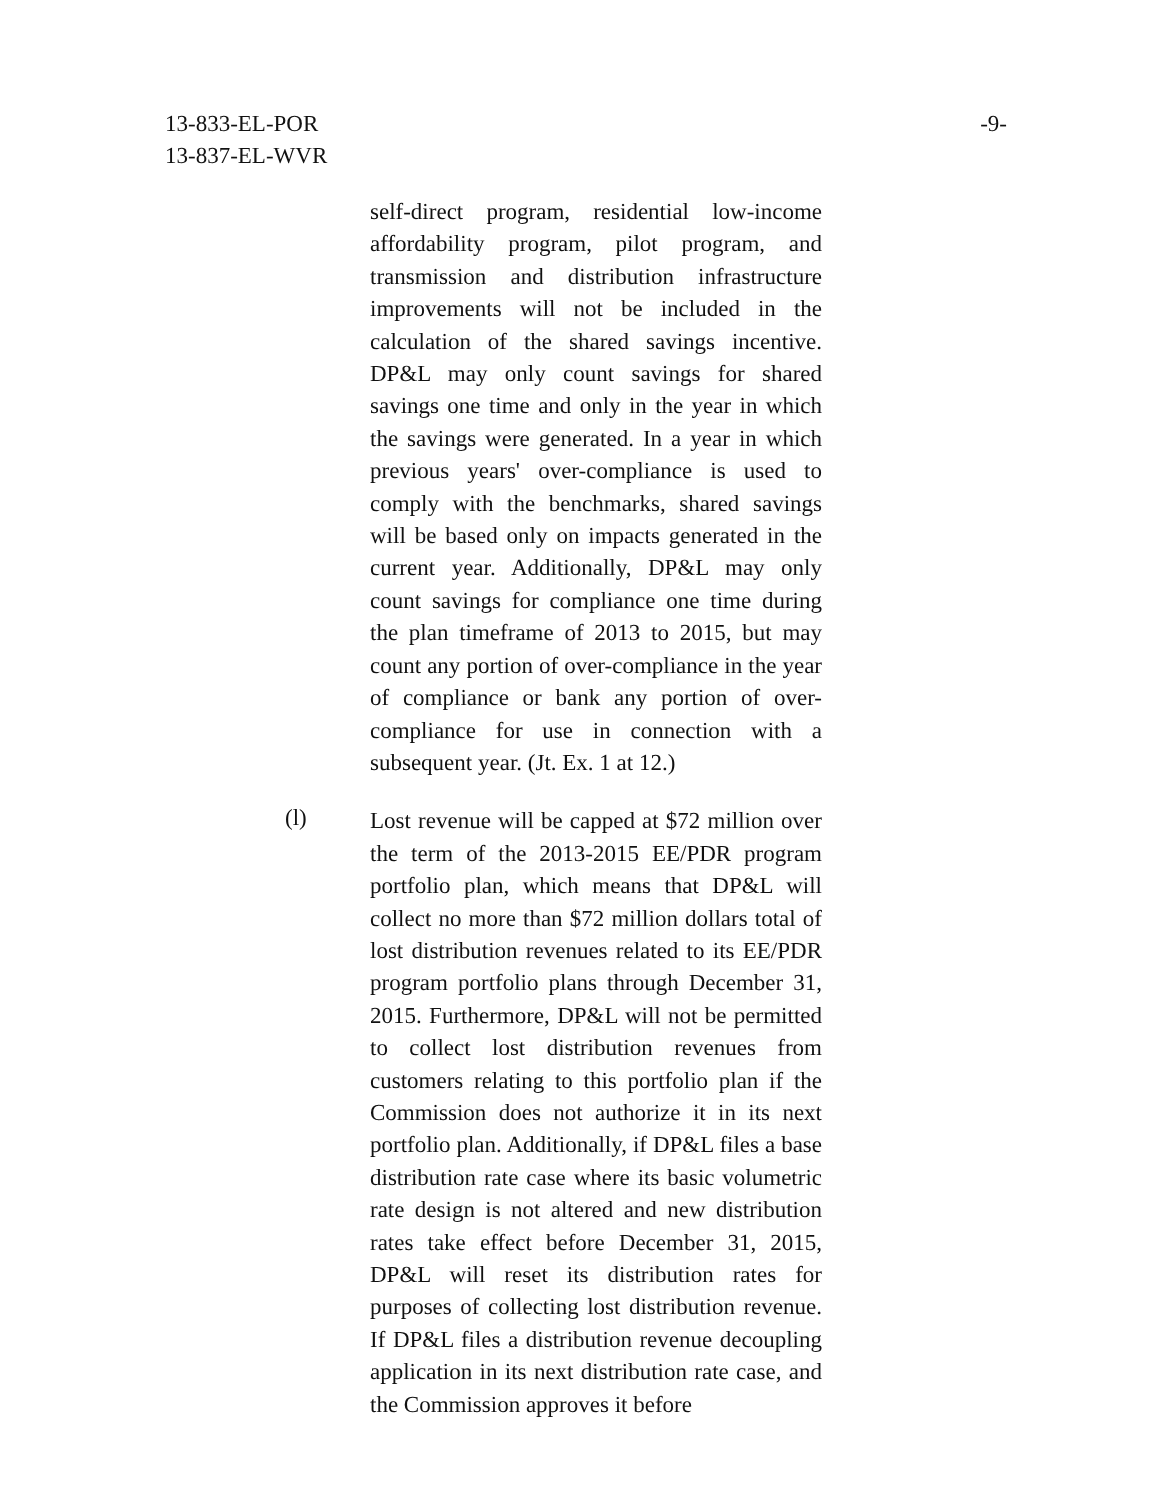13-833-EL-POR
13-837-EL-WVR
-9-
self-direct program, residential low-income affordability program, pilot program, and transmission and distribution infrastructure improvements will not be included in the calculation of the shared savings incentive. DP&L may only count savings for shared savings one time and only in the year in which the savings were generated. In a year in which previous years' over-compliance is used to comply with the benchmarks, shared savings will be based only on impacts generated in the current year. Additionally, DP&L may only count savings for compliance one time during the plan timeframe of 2013 to 2015, but may count any portion of over-compliance in the year of compliance or bank any portion of over-compliance for use in connection with a subsequent year. (Jt. Ex. 1 at 12.)
(l)
Lost revenue will be capped at $72 million over the term of the 2013-2015 EE/PDR program portfolio plan, which means that DP&L will collect no more than $72 million dollars total of lost distribution revenues related to its EE/PDR program portfolio plans through December 31, 2015. Furthermore, DP&L will not be permitted to collect lost distribution revenues from customers relating to this portfolio plan if the Commission does not authorize it in its next portfolio plan. Additionally, if DP&L files a base distribution rate case where its basic volumetric rate design is not altered and new distribution rates take effect before December 31, 2015, DP&L will reset its distribution rates for purposes of collecting lost distribution revenue. If DP&L files a distribution revenue decoupling application in its next distribution rate case, and the Commission approves it before